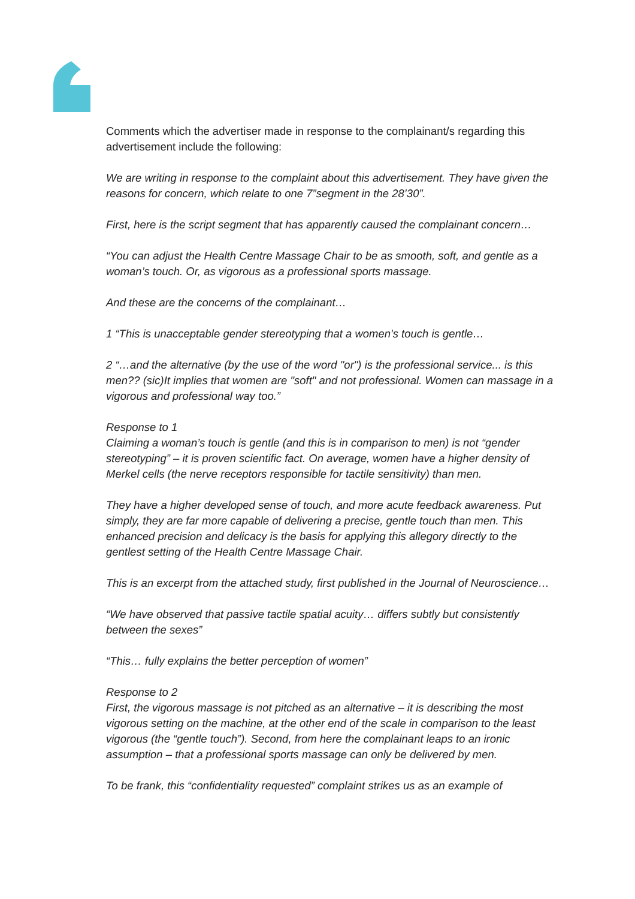Comments which the advertiser made in response to the complainant/s regarding this advertisement include the following:
We are writing in response to the complaint about this advertisement. They have given the reasons for concern, which relate to one 7”segment in the 28’30”.
First, here is the script segment that has apparently caused the complainant concern…
“You can adjust the Health Centre Massage Chair to be as smooth, soft, and gentle as a woman’s touch. Or, as vigorous as a professional sports massage.
And these are the concerns of the complainant…
1 “This is unacceptable gender stereotyping that a women's touch is gentle…
2 “…and the alternative (by the use of the word "or") is the professional service... is this men?? (sic)It implies that women are "soft" and not professional. Women can massage in a vigorous and professional way too.”
Response to 1
Claiming a woman’s touch is gentle (and this is in comparison to men) is not “gender stereotyping” – it is proven scientific fact. On average, women have a higher density of Merkel cells (the nerve receptors responsible for tactile sensitivity) than men.
They have a higher developed sense of touch, and more acute feedback awareness. Put simply, they are far more capable of delivering a precise, gentle touch than men. This enhanced precision and delicacy is the basis for applying this allegory directly to the gentlest setting of the Health Centre Massage Chair.
This is an excerpt from the attached study, first published in the Journal of Neuroscience…
“We have observed that passive tactile spatial acuity… differs subtly but consistently between the sexes”
“This… fully explains the better perception of women”
Response to 2
First, the vigorous massage is not pitched as an alternative – it is describing the most vigorous setting on the machine, at the other end of the scale in comparison to the least vigorous (the “gentle touch”). Second, from here the complainant leaps to an ironic assumption – that a professional sports massage can only be delivered by men.
To be frank, this “confidentiality requested” complaint strikes us as an example of